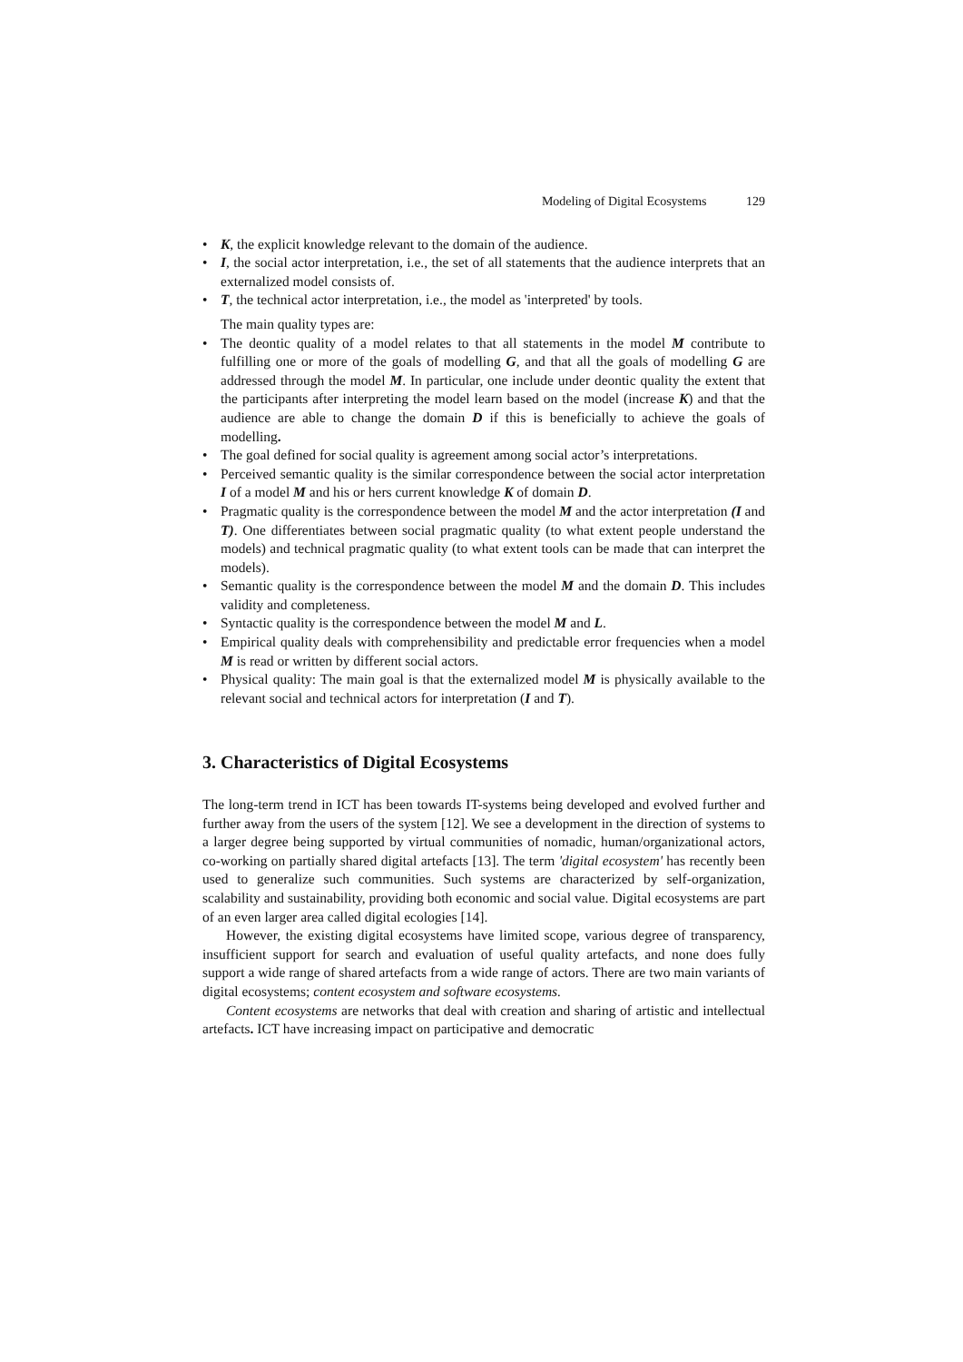Modeling of Digital Ecosystems 129
• K, the explicit knowledge relevant to the domain of the audience.
• I, the social actor interpretation, i.e., the set of all statements that the audience interprets that an externalized model consists of.
• T, the technical actor interpretation, i.e., the model as 'interpreted' by tools.
The main quality types are:
• The deontic quality of a model relates to that all statements in the model M contribute to fulfilling one or more of the goals of modelling G, and that all the goals of modelling G are addressed through the model M. In particular, one include under deontic quality the extent that the participants after interpreting the model learn based on the model (increase K) and that the audience are able to change the domain D if this is beneficially to achieve the goals of modelling.
• The goal defined for social quality is agreement among social actor’s interpretations.
• Perceived semantic quality is the similar correspondence between the social actor interpretation I of a model M and his or hers current knowledge K of domain D.
• Pragmatic quality is the correspondence between the model M and the actor interpretation (I and T). One differentiates between social pragmatic quality (to what extent people understand the models) and technical pragmatic quality (to what extent tools can be made that can interpret the models).
• Semantic quality is the correspondence between the model M and the domain D. This includes validity and completeness.
• Syntactic quality is the correspondence between the model M and L.
• Empirical quality deals with comprehensibility and predictable error frequencies when a model M is read or written by different social actors.
• Physical quality: The main goal is that the externalized model M is physically available to the relevant social and technical actors for interpretation (I and T).
3. Characteristics of Digital Ecosystems
The long-term trend in ICT has been towards IT-systems being developed and evolved further and further away from the users of the system [12]. We see a development in the direction of systems to a larger degree being supported by virtual communities of nomadic, human/organizational actors, co-working on partially shared digital artefacts [13]. The term 'digital ecosystem' has recently been used to generalize such communities. Such systems are characterized by self-organization, scalability and sustainability, providing both economic and social value. Digital ecosystems are part of an even larger area called digital ecologies [14].
However, the existing digital ecosystems have limited scope, various degree of transparency, insufficient support for search and evaluation of useful quality artefacts, and none does fully support a wide range of shared artefacts from a wide range of actors. There are two main variants of digital ecosystems; content ecosystem and software ecosystems.
Content ecosystems are networks that deal with creation and sharing of artistic and intellectual artefacts. ICT have increasing impact on participative and democratic